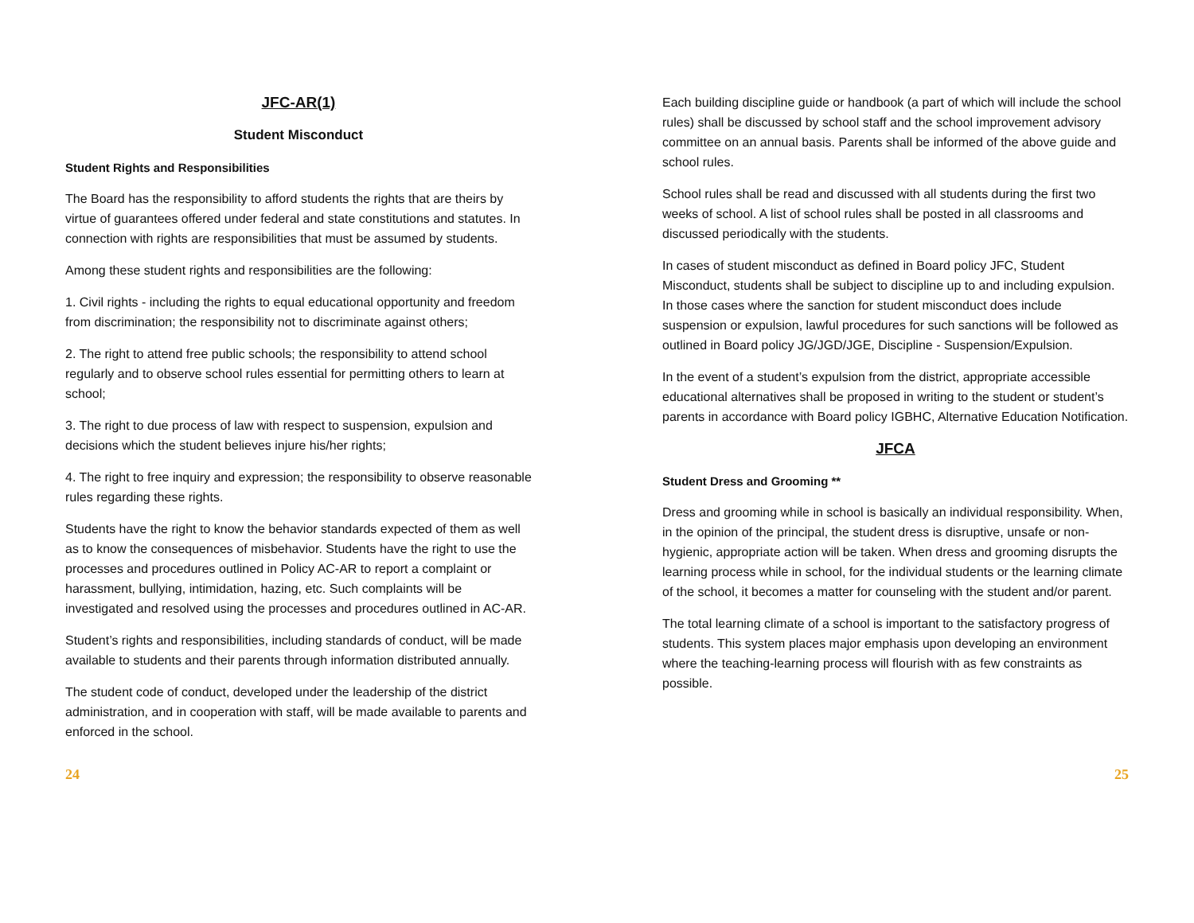JFC-AR(1)
Student Misconduct
Student Rights and Responsibilities
The Board has the responsibility to afford students the rights that are theirs by virtue of guarantees offered under federal and state constitutions and statutes. In connection with rights are responsibilities that must be assumed by students.
Among these student rights and responsibilities are the following:
1. Civil rights - including the rights to equal educational opportunity and freedom from discrimination; the responsibility not to discriminate against others;
2. The right to attend free public schools; the responsibility to attend school regularly and to observe school rules essential for permitting others to learn at school;
3. The right to due process of law with respect to suspension, expulsion and decisions which the student believes injure his/her rights;
4. The right to free inquiry and expression; the responsibility to observe reasonable rules regarding these rights.
Students have the right to know the behavior standards expected of them as well as to know the consequences of misbehavior. Students have the right to use the processes and procedures outlined in Policy AC-AR to report a complaint or harassment, bullying, intimidation, hazing, etc. Such complaints will be investigated and resolved using the processes and procedures outlined in AC-AR.
Student’s rights and responsibilities, including standards of conduct, will be made available to students and their parents through information distributed annually.
The student code of conduct, developed under the leadership of the district administration, and in cooperation with staff, will be made available to parents and enforced in the school.
Each building discipline guide or handbook (a part of which will include the school rules) shall be discussed by school staff and the school improvement advisory committee on an annual basis. Parents shall be informed of the above guide and school rules.
School rules shall be read and discussed with all students during the first two weeks of school. A list of school rules shall be posted in all classrooms and discussed periodically with the students.
In cases of student misconduct as defined in Board policy JFC, Student Misconduct, students shall be subject to discipline up to and including expulsion. In those cases where the sanction for student misconduct does include suspension or expulsion, lawful procedures for such sanctions will be followed as outlined in Board policy JG/JGD/JGE, Discipline - Suspension/Expulsion.
In the event of a student’s expulsion from the district, appropriate accessible educational alternatives shall be proposed in writing to the student or student’s parents in accordance with Board policy IGBHC, Alternative Education Notification.
JFCA
Student Dress and Grooming **
Dress and grooming while in school is basically an individual responsibility. When, in the opinion of the principal, the student dress is disruptive, unsafe or non-hygienic, appropriate action will be taken. When dress and grooming disrupts the learning process while in school, for the individual students or the learning climate of the school, it becomes a matter for counseling with the student and/or parent.
The total learning climate of a school is important to the satisfactory progress of students. This system places major emphasis upon developing an environment where the teaching-learning process will flourish with as few constraints as possible.
24 25